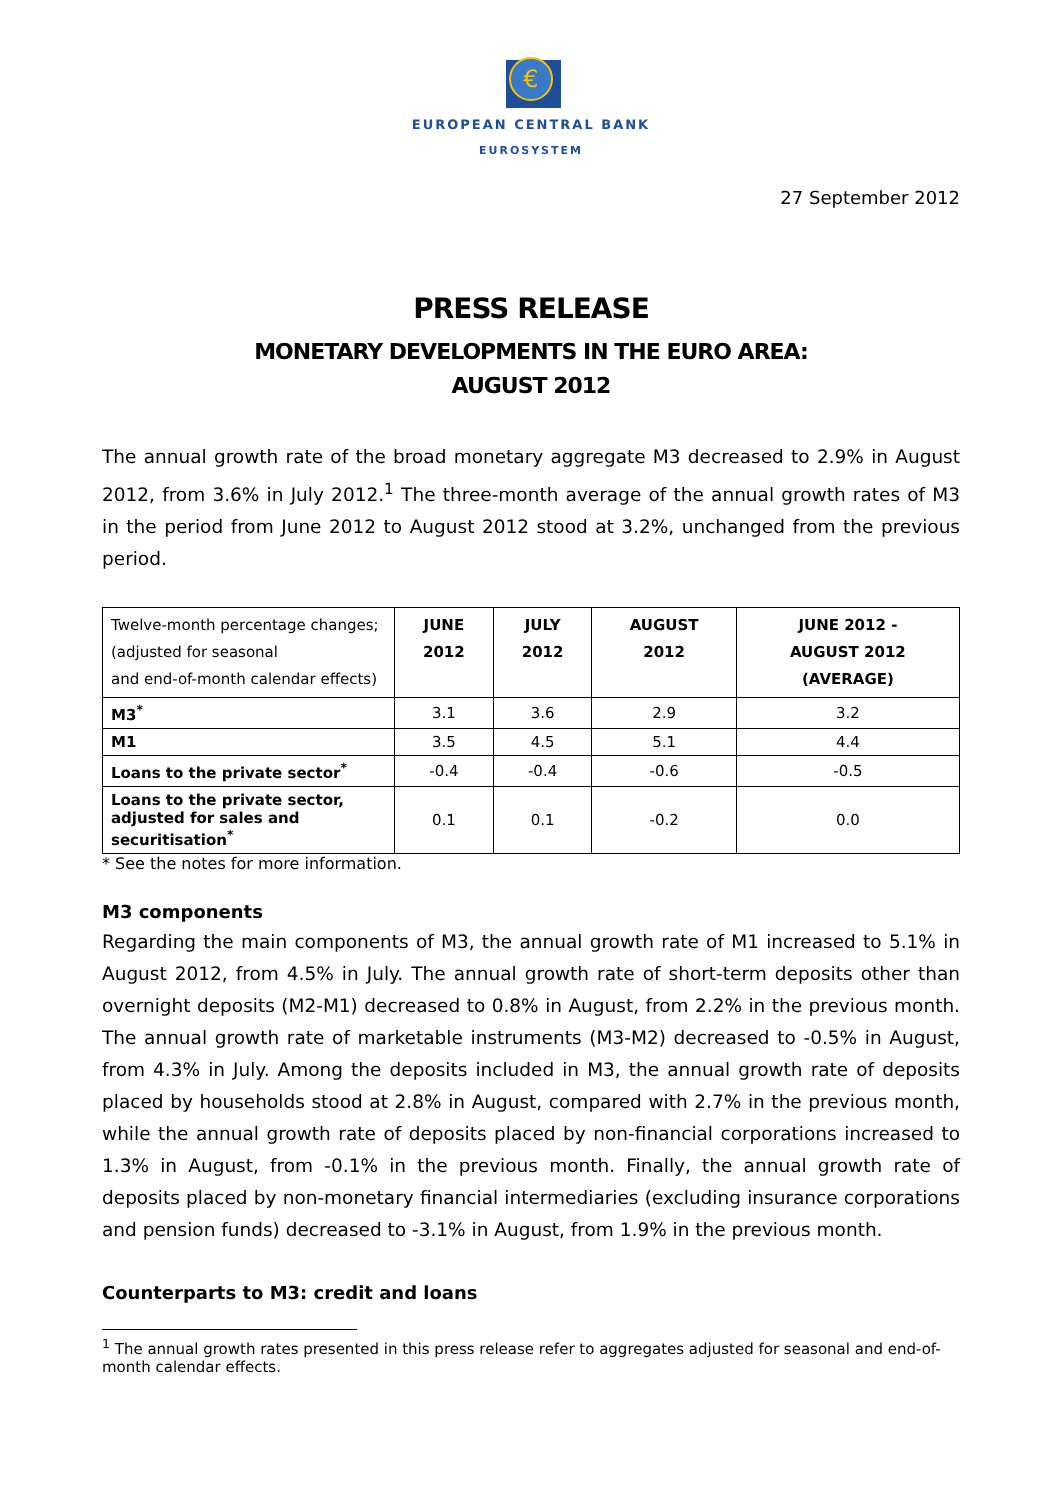€
EUROPEAN CENTRAL BANK
EUROSYSTEM
27 September 2012
PRESS RELEASE
MONETARY DEVELOPMENTS IN THE EURO AREA:
AUGUST 2012
The annual growth rate of the broad monetary aggregate M3 decreased to 2.9% in August 2012, from 3.6% in July 2012.<sup>1</sup> The three-month average of the annual growth rates of M3 in the period from June 2012 to August 2012 stood at 3.2%, unchanged from the previous period.
| Twelve-month percentage changes; (adjusted for seasonal and end-of-month calendar effects) | JUNE 2012 | JULY 2012 | AUGUST 2012 | JUNE 2012 - AUGUST 2012 (AVERAGE) |
| --- | --- | --- | --- | --- |
| M3<sup>*</sup> | 3.1 | 3.6 | 2.9 | 3.2 |
| M1 | 3.5 | 4.5 | 5.1 | 4.4 |
| Loans to the private sector<sup>*</sup> | -0.4 | -0.4 | -0.6 | -0.5 |
| Loans to the private sector, adjusted for sales and securitisation<sup>*</sup> | 0.1 | 0.1 | -0.2 | 0.0 |
* See the notes for more information.
M3 components
Regarding the main components of M3, the annual growth rate of M1 increased to 5.1% in August 2012, from 4.5% in July. The annual growth rate of short-term deposits other than overnight deposits (M2-M1) decreased to 0.8% in August, from 2.2% in the previous month. The annual growth rate of marketable instruments (M3-M2) decreased to -0.5% in August, from 4.3% in July. Among the deposits included in M3, the annual growth rate of deposits placed by households stood at 2.8% in August, compared with 2.7% in the previous month, while the annual growth rate of deposits placed by non-financial corporations increased to 1.3% in August, from -0.1% in the previous month. Finally, the annual growth rate of deposits placed by non-monetary financial intermediaries (excluding insurance corporations and pension funds) decreased to -3.1% in August, from 1.9% in the previous month.
Counterparts to M3: credit and loans
<sup>1</sup> The annual growth rates presented in this press release refer to aggregates adjusted for seasonal and end-of-month calendar effects.